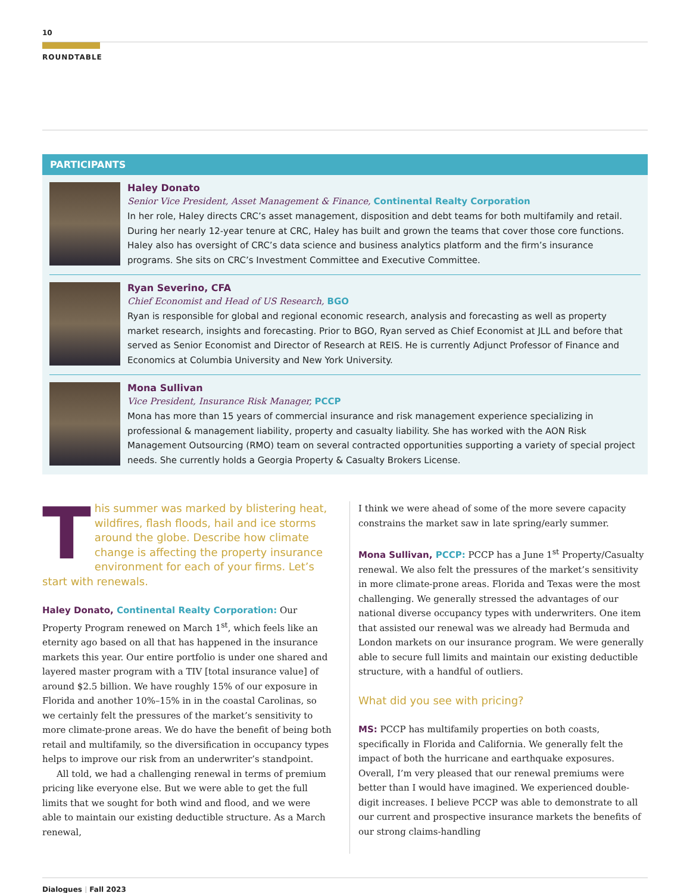10
ROUNDTABLE
PARTICIPANTS
Haley Donato
Senior Vice President, Asset Management & Finance, Continental Realty Corporation
In her role, Haley directs CRC’s asset management, disposition and debt teams for both multifamily and retail. During her nearly 12-year tenure at CRC, Haley has built and grown the teams that cover those core functions. Haley also has oversight of CRC’s data science and business analytics platform and the firm’s insurance programs. She sits on CRC’s Investment Committee and Executive Committee.
Ryan Severino, CFA
Chief Economist and Head of US Research, BGO
Ryan is responsible for global and regional economic research, analysis and forecasting as well as property market research, insights and forecasting. Prior to BGO, Ryan served as Chief Economist at JLL and before that served as Senior Economist and Director of Research at REIS. He is currently Adjunct Professor of Finance and Economics at Columbia University and New York University.
Mona Sullivan
Vice President, Insurance Risk Manager, PCCP
Mona has more than 15 years of commercial insurance and risk management experience specializing in professional & management liability, property and casualty liability. She has worked with the AON Risk Management Outsourcing (RMO) team on several contracted opportunities supporting a variety of special project needs. She currently holds a Georgia Property & Casualty Brokers License.
This summer was marked by blistering heat, wildfires, flash floods, hail and ice storms around the globe. Describe how climate change is affecting the property insurance environment for each of your firms. Let’s start with renewals.
Haley Donato, Continental Realty Corporation: Our Property Program renewed on March 1<sup>st</sup>, which feels like an eternity ago based on all that has happened in the insurance markets this year. Our entire portfolio is under one shared and layered master program with a TIV [total insurance value] of around $2.5 billion. We have roughly 15% of our exposure in Florida and another 10%–15% in in the coastal Carolinas, so we certainly felt the pressures of the market’s sensitivity to more climate-prone areas. We do have the benefit of being both retail and multifamily, so the diversification in occupancy types helps to improve our risk from an underwriter’s standpoint.
All told, we had a challenging renewal in terms of premium pricing like everyone else. But we were able to get the full limits that we sought for both wind and flood, and we were able to maintain our existing deductible structure. As a March renewal,
I think we were ahead of some of the more severe capacity constrains the market saw in late spring/early summer.
Mona Sullivan, PCCP: PCCP has a June 1<sup>st</sup> Property/Casualty renewal. We also felt the pressures of the market’s sensitivity in more climate-prone areas. Florida and Texas were the most challenging. We generally stressed the advantages of our national diverse occupancy types with underwriters. One item that assisted our renewal was we already had Bermuda and London markets on our insurance program. We were generally able to secure full limits and maintain our existing deductible structure, with a handful of outliers.
What did you see with pricing?
MS: PCCP has multifamily properties on both coasts, specifically in Florida and California. We generally felt the impact of both the hurricane and earthquake exposures. Overall, I’m very pleased that our renewal premiums were better than I would have imagined. We experienced double-digit increases. I believe PCCP was able to demonstrate to all our current and prospective insurance markets the benefits of our strong claims-handling
Dialogues | Fall 2023